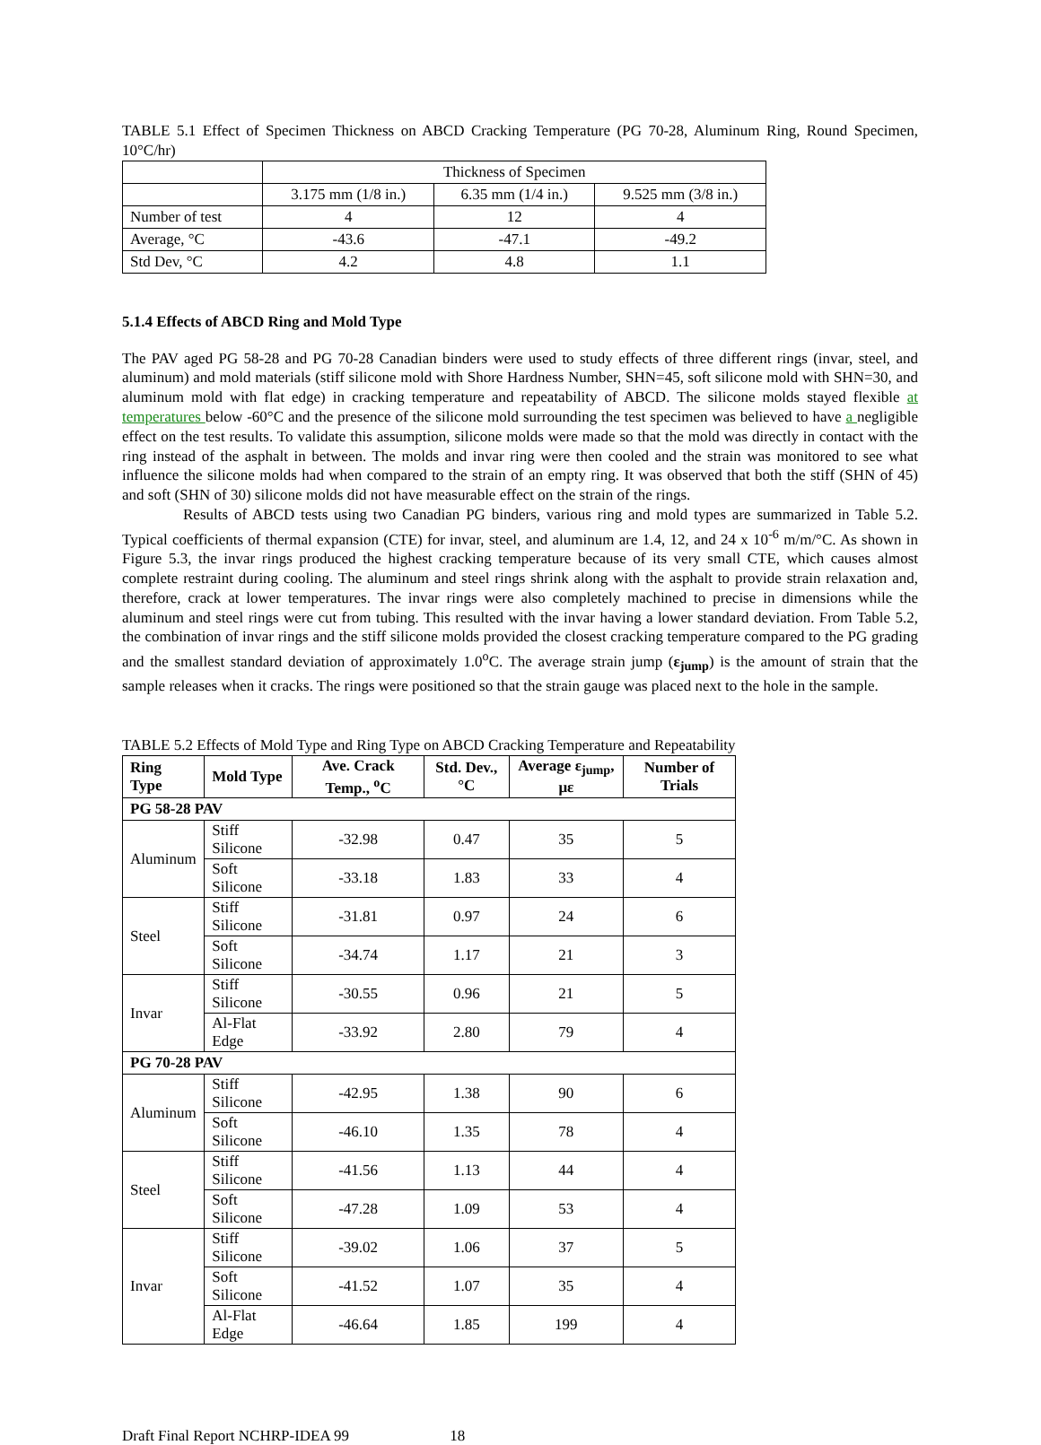TABLE 5.1 Effect of Specimen Thickness on ABCD Cracking Temperature (PG 70-28, Aluminum Ring, Round Specimen, 10°C/hr)
| | Thickness of Specimen | | |
| | 3.175 mm (1/8 in.) | 6.35 mm (1/4 in.) | 9.525 mm (3/8 in.) |
| Number of test | 4 | 12 | 4 |
| Average, °C | -43.6 | -47.1 | -49.2 |
| Std Dev, °C | 4.2 | 4.8 | 1.1 |
5.1.4 Effects of ABCD Ring and Mold Type
The PAV aged PG 58-28 and PG 70-28 Canadian binders were used to study effects of three different rings (invar, steel, and aluminum) and mold materials (stiff silicone mold with Shore Hardness Number, SHN=45, soft silicone mold with SHN=30, and aluminum mold with flat edge) in cracking temperature and repeatability of ABCD. The silicone molds stayed flexible at temperatures below -60°C and the presence of the silicone mold surrounding the test specimen was believed to have a negligible effect on the test results. To validate this assumption, silicone molds were made so that the mold was directly in contact with the ring instead of the asphalt in between. The molds and invar ring were then cooled and the strain was monitored to see what influence the silicone molds had when compared to the strain of an empty ring. It was observed that both the stiff (SHN of 45) and soft (SHN of 30) silicone molds did not have measurable effect on the strain of the rings.
Results of ABCD tests using two Canadian PG binders, various ring and mold types are summarized in Table 5.2. Typical coefficients of thermal expansion (CTE) for invar, steel, and aluminum are 1.4, 12, and 24 x 10<sup>-6</sup> m/m/°C. As shown in Figure 5.3, the invar rings produced the highest cracking temperature because of its very small CTE, which causes almost complete restraint during cooling. The aluminum and steel rings shrink along with the asphalt to provide strain relaxation and, therefore, crack at lower temperatures. The invar rings were also completely machined to precise in dimensions while the aluminum and steel rings were cut from tubing. This resulted with the invar having a lower standard deviation. From Table 5.2, the combination of invar rings and the stiff silicone molds provided the closest cracking temperature compared to the PG grading and the smallest standard deviation of approximately 1.0<sup>o</sup>C. The average strain jump (ε<sub>jump</sub>) is the amount of strain that the sample releases when it cracks. The rings were positioned so that the strain gauge was placed next to the hole in the sample.
TABLE 5.2 Effects of Mold Type and Ring Type on ABCD Cracking Temperature and Repeatability
| Ring Type | Mold Type | Ave. Crack Temp., <sup>o</sup>C | Std. Dev., °C | Average ε<sub>jump</sub>, με | Number of Trials |
| --- | --- | --- | --- | --- | --- |
| PG 58-28 PAV | | | | | |
| Aluminum | Stiff Silicone | -32.98 | 0.47 | 35 | 5 |
| | Soft Silicone | -33.18 | 1.83 | 33 | 4 |
| Steel | Stiff Silicone | -31.81 | 0.97 | 24 | 6 |
| | Soft Silicone | -34.74 | 1.17 | 21 | 3 |
| Invar | Stiff Silicone | -30.55 | 0.96 | 21 | 5 |
| | Al-Flat Edge | -33.92 | 2.80 | 79 | 4 |
| PG 70-28 PAV | | | | | |
| Aluminum | Stiff Silicone | -42.95 | 1.38 | 90 | 6 |
| | Soft Silicone | -46.10 | 1.35 | 78 | 4 |
| Steel | Stiff Silicone | -41.56 | 1.13 | 44 | 4 |
| | Soft Silicone | -47.28 | 1.09 | 53 | 4 |
| Invar | Stiff Silicone | -39.02 | 1.06 | 37 | 5 |
| | Soft Silicone | -41.52 | 1.07 | 35 | 4 |
| | Al-Flat Edge | -46.64 | 1.85 | 199 | 4 |
Draft Final Report NCHRP-IDEA 99 18